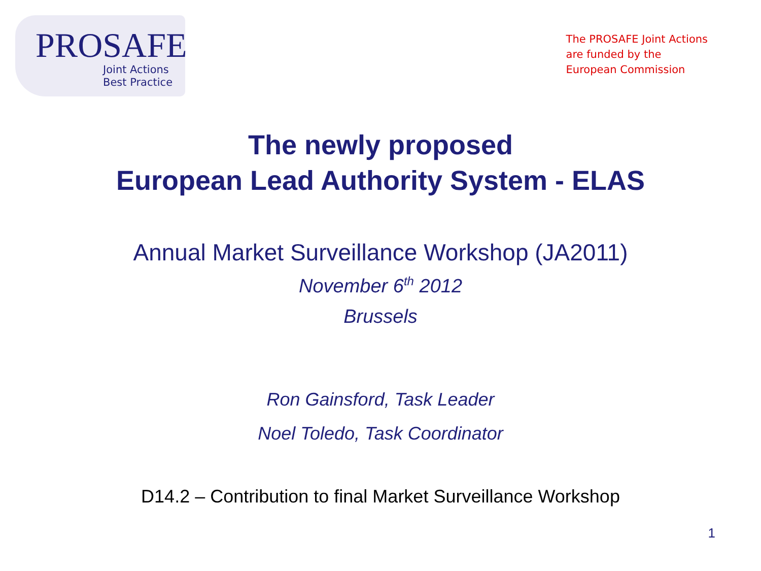PROSAFE
Joint Actions
Best Practice
The PROSAFE Joint Actions
are funded by the
European Commission
The newly proposed
European Lead Authority System - ELAS
Annual Market Surveillance Workshop (JA2011)
November 6<sup>th</sup> 2012
Brussels
Ron Gainsford, Task Leader
Noel Toledo, Task Coordinator
D14.2 – Contribution to final Market Surveillance Workshop
1